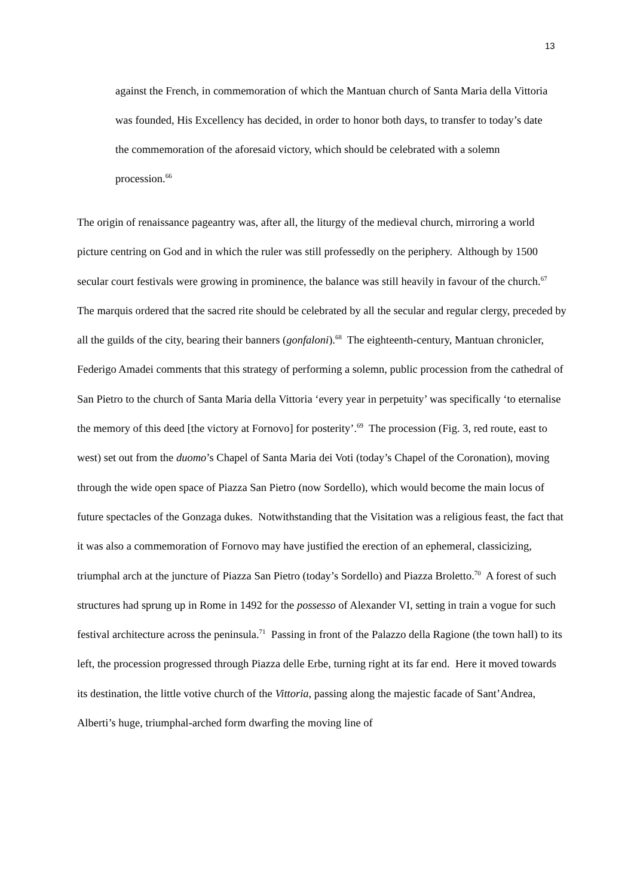13
against the French, in commemoration of which the Mantuan church of Santa Maria della Vittoria was founded, His Excellency has decided, in order to honor both days, to transfer to today’s date the commemoration of the aforesaid victory, which should be celebrated with a solemn procession.<sup>66</sup>
The origin of renaissance pageantry was, after all, the liturgy of the medieval church, mirroring a world picture centring on God and in which the ruler was still professedly on the periphery. Although by 1500 secular court festivals were growing in prominence, the balance was still heavily in favour of the church.<sup>67</sup> The marquis ordered that the sacred rite should be celebrated by all the secular and regular clergy, preceded by all the guilds of the city, bearing their banners (gonfaloni).<sup>68</sup> The eighteenth-century, Mantuan chronicler, Federigo Amadei comments that this strategy of performing a solemn, public procession from the cathedral of San Pietro to the church of Santa Maria della Vittoria ‘every year in perpetuity’ was specifically ‘to eternalise the memory of this deed [the victory at Fornovo] for posterity’.<sup>69</sup> The procession (Fig. 3, red route, east to west) set out from the duomo’s Chapel of Santa Maria dei Voti (today’s Chapel of the Coronation), moving through the wide open space of Piazza San Pietro (now Sordello), which would become the main locus of future spectacles of the Gonzaga dukes. Notwithstanding that the Visitation was a religious feast, the fact that it was also a commemoration of Fornovo may have justified the erection of an ephemeral, classicizing, triumphal arch at the juncture of Piazza San Pietro (today’s Sordello) and Piazza Broletto.<sup>70</sup> A forest of such structures had sprung up in Rome in 1492 for the possesso of Alexander VI, setting in train a vogue for such festival architecture across the peninsula.<sup>71</sup> Passing in front of the Palazzo della Ragione (the town hall) to its left, the procession progressed through Piazza delle Erbe, turning right at its far end. Here it moved towards its destination, the little votive church of the Vittoria, passing along the majestic facade of Sant’Andrea, Alberti’s huge, triumphal-arched form dwarfing the moving line of